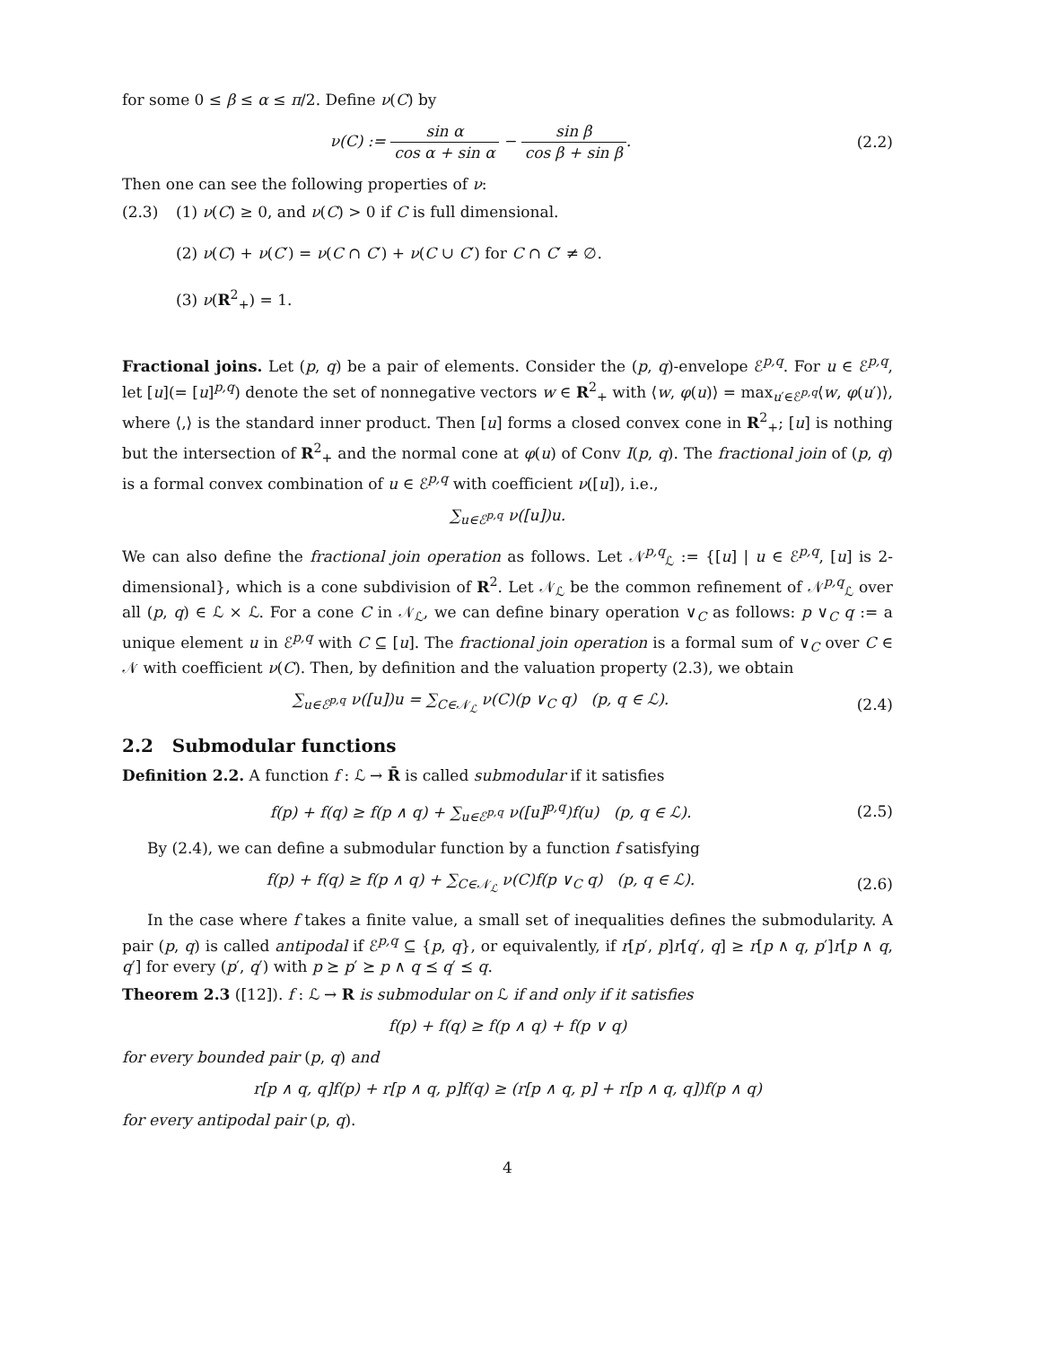for some 0 ≤ β ≤ α ≤ π/2. Define ν(C) by
ν(C) := sin α cos α + sin α − sin β cos β + sin β.
(2.2)
Then one can see the following properties of ν:
(2.3) (1) ν(C) ≥ 0, and ν(C) > 0 if C is full dimensional.
(2) ν(C) + ν(C′) = ν(C ∩ C′) + ν(C ∪ C′) for C ∩ C′ ≠ ∅.
(3) ν(R<sup>2</sup><sub>+</sub>) = 1.
Fractional joins. Let (p, q) be a pair of elements. Consider the (p, q)-envelope ℰ<sup>p,q</sup>. For u ∈ ℰ<sup>p,q</sup>, let [u](= [u]<sup>p,q</sup>) denote the set of nonnegative vectors w ∈ R<sup>2</sup><sub>+</sub> with ⟨w, φ(u)⟩ = max<sub>u′∈ℰ<sup>p,q</sup></sub>⟨w, φ(u′)⟩, where ⟨,⟩ is the standard inner product. Then [u] forms a closed convex cone in R<sup>2</sup><sub>+</sub>; [u] is nothing but the intersection of R<sup>2</sup><sub>+</sub> and the normal cone at φ(u) of Conv I(p, q). The fractional join of (p, q) is a formal convex combination of u ∈ ℰ<sup>p,q</sup> with coefficient ν([u]), i.e.,
∑<sub>u∈ℰ<sup>p,q</sup></sub> ν([u])u.
We can also define the fractional join operation as follows. Let 𝒩<sup>p,q</sup><sub>ℒ</sub> := {[u] | u ∈ ℰ<sup>p,q</sup>, [u] is 2-dimensional}, which is a cone subdivision of R<sup>2</sup>. Let 𝒩<sub>ℒ</sub> be the common refinement of 𝒩<sup>p,q</sup><sub>ℒ</sub> over all (p, q) ∈ ℒ × ℒ. For a cone C in 𝒩<sub>ℒ</sub>, we can define binary operation ∨<sub>C</sub> as follows: p ∨<sub>C</sub> q := a unique element u in ℰ<sup>p,q</sup> with C ⊆ [u]. The fractional join operation is a formal sum of ∨<sub>C</sub> over C ∈ 𝒩 with coefficient ν(C). Then, by definition and the valuation property (2.3), we obtain
∑<sub>u∈ℰ<sup>p,q</sup></sub> ν([u])u = ∑<sub>C∈𝒩<sub>ℒ</sub></sub> ν(C)(p ∨<sub>C</sub> q) (p, q ∈ ℒ).
(2.4)
2.2 Submodular functions
Definition 2.2. A function f : ℒ → R̄ is called submodular if it satisfies
f(p) + f(q) ≥ f(p ∧ q) + ∑<sub>u∈ℰ<sup>p,q</sup></sub> ν([u]<sup>p,q</sup>)f(u) (p, q ∈ ℒ).
(2.5)
By (2.4), we can define a submodular function by a function f satisfying
f(p) + f(q) ≥ f(p ∧ q) + ∑<sub>C∈𝒩<sub>ℒ</sub></sub> ν(C)f(p ∨<sub>C</sub> q) (p, q ∈ ℒ).
(2.6)
In the case where f takes a finite value, a small set of inequalities defines the submodularity. A pair (p, q) is called antipodal if ℰ<sup>p,q</sup> ⊆ {p, q}, or equivalently, if r[p′, p]r[q′, q] ≥ r[p ∧ q, p′]r[p ∧ q, q′] for every (p′, q′) with p ⪰ p′ ⪰ p ∧ q ⪯ q′ ⪯ q.
Theorem 2.3 ([12]). f : ℒ → R is submodular on ℒ if and only if it satisfies
f(p) + f(q) ≥ f(p ∧ q) + f(p ∨ q)
for every bounded pair (p, q) and
r[p ∧ q, q]f(p) + r[p ∧ q, p]f(q) ≥ (r[p ∧ q, p] + r[p ∧ q, q])f(p ∧ q)
for every antipodal pair (p, q).
4